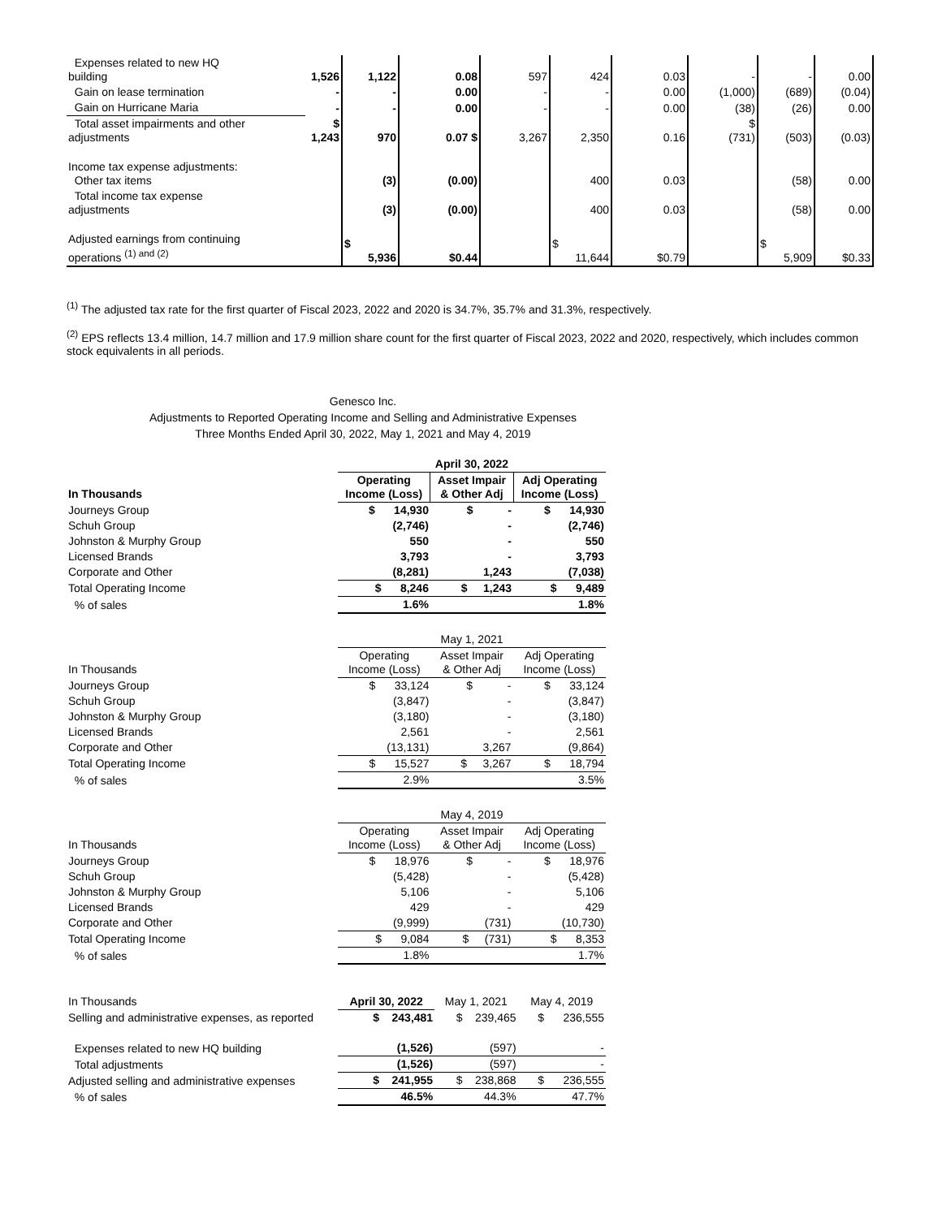| Expenses related to new HQ building | 1,526 | 1,122 | 0.08 | 597 | 424 | 0.03 | - | - | 0.00 |
| Gain on lease termination | - | - | 0.00 | - | - | 0.00 | (1,000) | (689) | (0.04) |
| Gain on Hurricane Maria | - | - | 0.00 | - | - | 0.00 | (38) | (26) | 0.00 |
| Total asset impairments and other adjustments | $ 1,243 | 970 | 0.07 $ | 3,267 | 2,350 | 0.16 | $ (731) | (503) | (0.03) |
| Income tax expense adjustments: Other tax items | | (3) | (0.00) | | 400 | 0.03 | | (58) | 0.00 |
| Total income tax expense adjustments | | (3) | (0.00) | | 400 | 0.03 | | (58) | 0.00 |
| Adjusted earnings from continuing operations <sup>(1) and (2)</sup> | | $ 5,936 | $0.44 | | $ 11,644 | $0.79 | | $ 5,909 | $0.33 |
<sup>(1)</sup> The adjusted tax rate for the first quarter of Fiscal 2023, 2022 and 2020 is 34.7%, 35.7% and 31.3%, respectively.
<sup>(2)</sup> EPS reflects 13.4 million, 14.7 million and 17.9 million share count for the first quarter of Fiscal 2023, 2022 and 2020, respectively, which includes common stock equivalents in all periods.
Genesco Inc.
Adjustments to Reported Operating Income and Selling and Administrative Expenses
Three Months Ended April 30, 2022, May 1, 2021 and May 4, 2019
| | April 30, 2022 | | |
| In Thousands | Operating Income (Loss) | Asset Impair & Other Adj | Adj Operating Income (Loss) |
| Journeys Group | $ 14,930 | $ - | $ 14,930 |
| Schuh Group | (2,746) | - | (2,746) |
| Johnston & Murphy Group | 550 | - | 550 |
| Licensed Brands | 3,793 | - | 3,793 |
| Corporate and Other | (8,281) | 1,243 | (7,038) |
| Total Operating Income | $ 8,246 | $ 1,243 | $ 9,489 |
| % of sales | 1.6% | | 1.8% |
| | May 1, 2021 | | |
| In Thousands | Operating Income (Loss) | Asset Impair & Other Adj | Adj Operating Income (Loss) |
| Journeys Group | $ 33,124 | $ - | $ 33,124 |
| Schuh Group | (3,847) | - | (3,847) |
| Johnston & Murphy Group | (3,180) | - | (3,180) |
| Licensed Brands | 2,561 | - | 2,561 |
| Corporate and Other | (13,131) | 3,267 | (9,864) |
| Total Operating Income | $ 15,527 | $ 3,267 | $ 18,794 |
| % of sales | 2.9% | | 3.5% |
| | May 4, 2019 | | |
| In Thousands | Operating Income (Loss) | Asset Impair & Other Adj | Adj Operating Income (Loss) |
| Journeys Group | $ 18,976 | $ - | $ 18,976 |
| Schuh Group | (5,428) | - | (5,428) |
| Johnston & Murphy Group | 5,106 | - | 5,106 |
| Licensed Brands | 429 | - | 429 |
| Corporate and Other | (9,999) | (731) | (10,730) |
| Total Operating Income | $ 9,084 | $ (731) | $ 8,353 |
| % of sales | 1.8% | | 1.7% |
| In Thousands | April 30, 2022 | May 1, 2021 | May 4, 2019 |
| Selling and administrative expenses, as reported | $ 243,481 | $ 239,465 | $ 236,555 |
| Expenses related to new HQ building | (1,526) | (597) | - |
| Total adjustments | (1,526) | (597) | - |
| Adjusted selling and administrative expenses | $ 241,955 | $ 238,868 | $ 236,555 |
| % of sales | 46.5% | 44.3% | 47.7% |